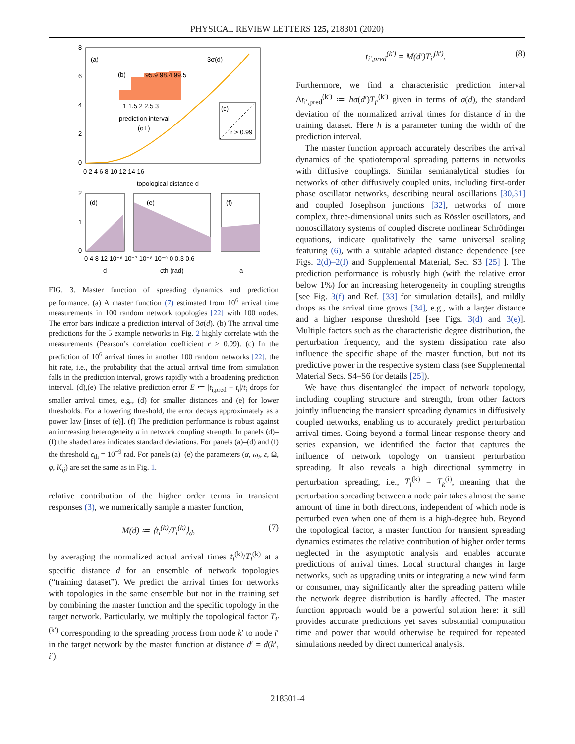PHYSICAL REVIEW LETTERS 125, 218301 (2020)
8
6
4
2
0
0 2 4 6 8 10 12 14 16
topological distance d
(a)
3σ(d)
(b)
95.9 98.4 99.5
1 1.5 2 2.5 3
prediction interval
(σT)
(c)
r > 0.99
(d)
(e)
(f)
2
1
0
0 4 8 12 10⁻⁶ 10⁻⁷ 10⁻⁸ 10⁻⁹ 0 0.3 0.6
d
ϵth (rad)
a
FIG. 3. Master function of spreading dynamics and prediction performance. (a) A master function (7) estimated from 10<sup>6</sup> arrival time measurements in 100 random network topologies [22] with 100 nodes. The error bars indicate a prediction interval of 3σ(d). (b) The arrival time predictions for the 5 example networks in Fig. 2 highly correlate with the measurements (Pearson’s correlation coefficient r > 0.99). (c) In the prediction of 10<sup>6</sup> arrival times in another 100 random networks [22], the hit rate, i.e., the probability that the actual arrival time from simulation falls in the prediction interval, grows rapidly with a broadening prediction interval. (d),(e) The relative prediction error E ≔ |t<sub>i,pred</sub> − t<sub>i</sub>|/t<sub>i</sub> drops for smaller arrival times, e.g., (d) for smaller distances and (e) for lower thresholds. For a lowering threshold, the error decays approximately as a power law [inset of (e)]. (f) The prediction performance is robust against an increasing heterogeneity a in network coupling strength. In panels (d)–(f) the shaded area indicates standard deviations. For panels (a)–(d) and (f) the threshold ϵ<sub>th</sub> = 10<sup>−9</sup> rad. For panels (a)–(e) the parameters (α, ω<sub>i</sub>, ε, Ω, φ, K<sub>ij</sub>) are set the same as in Fig. 1.
relative contribution of the higher order terms in transient responses (3), we numerically sample a master function,
M(d) ≔ ⟨t<sub>i</sub><sup>(k)</sup>/T<sub>i</sub><sup>(k)</sup>⟩<sub>d</sub>, (7)
by averaging the normalized actual arrival times t<sub>i</sub><sup>(k)</sup>/T<sub>i</sub><sup>(k)</sup> at a specific distance d for an ensemble of network topologies (“training dataset”). We predict the arrival times for networks with topologies in the same ensemble but not in the training set by combining the master function and the specific topology in the target network. Particularly, we multiply the topological factor T<sub>i′</sub><sup>(k′)</sup> corresponding to the spreading process from node k′ to node i′ in the target network by the master function at distance d′ = d(k′, i′):
t<sub>i′,pred</sub><sup>(k′)</sup> = M(d′)T<sub>i′</sub><sup>(k′)</sup>. (8)
Furthermore, we find a characteristic prediction interval Δt<sub>i′,pred</sub><sup>(k′)</sup> ≔ hσ(d′)T<sub>i′</sub><sup>(k′)</sup> given in terms of σ(d), the standard deviation of the normalized arrival times for distance d in the training dataset. Here h is a parameter tuning the width of the prediction interval.
The master function approach accurately describes the arrival dynamics of the spatiotemporal spreading patterns in networks with diffusive couplings. Similar semianalytical studies for networks of other diffusively coupled units, including first-order phase oscillator networks, describing neural oscillations [30,31] and coupled Josephson junctions [32], networks of more complex, three-dimensional units such as Rössler oscillators, and nonoscillatory systems of coupled discrete nonlinear Schrödinger equations, indicate qualitatively the same universal scaling featuring (6), with a suitable adapted distance dependence [see Figs. 2(d)–2(f) and Supplemental Material, Sec. S3 [25] ]. The prediction performance is robustly high (with the relative error below 1%) for an increasing heterogeneity in coupling strengths [see Fig. 3(f) and Ref. [33] for simulation details], and mildly drops as the arrival time grows [34], e.g., with a larger distance and a higher response threshold [see Figs. 3(d) and 3(e)]. Multiple factors such as the characteristic degree distribution, the perturbation frequency, and the system dissipation rate also influence the specific shape of the master function, but not its predictive power in the respective system class (see Supplemental Material Secs. S4–S6 for details [25]).
We have thus disentangled the impact of network topology, including coupling structure and strength, from other factors jointly influencing the transient spreading dynamics in diffusively coupled networks, enabling us to accurately predict perturbation arrival times. Going beyond a formal linear response theory and series expansion, we identified the factor that captures the influence of network topology on transient perturbation spreading. It also reveals a high directional symmetry in perturbation spreading, i.e., T<sub>i</sub><sup>(k)</sup> = T<sub>k</sub><sup>(i)</sup>, meaning that the perturbation spreading between a node pair takes almost the same amount of time in both directions, independent of which node is perturbed even when one of them is a high-degree hub. Beyond the topological factor, a master function for transient spreading dynamics estimates the relative contribution of higher order terms neglected in the asymptotic analysis and enables accurate predictions of arrival times. Local structural changes in large networks, such as upgrading units or integrating a new wind farm or consumer, may significantly alter the spreading pattern while the network degree distribution is hardly affected. The master function approach would be a powerful solution here: it still provides accurate predictions yet saves substantial computation time and power that would otherwise be required for repeated simulations needed by direct numerical analysis.
218301-4